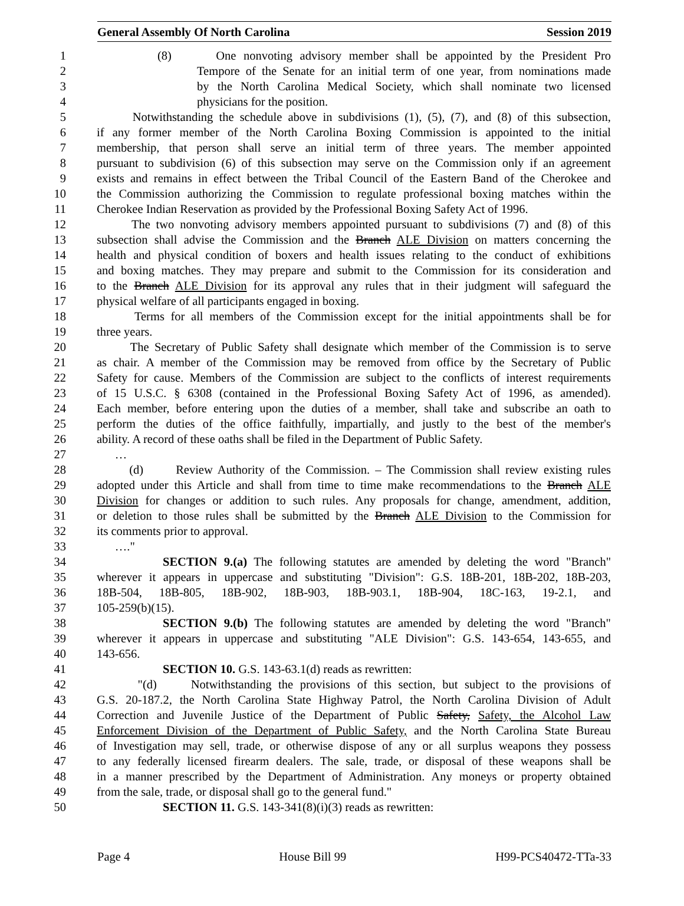General Assembly Of North Carolina Session 2019
1 (8) One nonvoting advisory member shall be appointed by the President Pro
2 Tempore of the Senate for an initial term of one year, from nominations made
3 by the North Carolina Medical Society, which shall nominate two licensed
4 physicians for the position.
5 Notwithstanding the schedule above in subdivisions (1), (5), (7), and (8) of this subsection,
6 if any former member of the North Carolina Boxing Commission is appointed to the initial
7 membership, that person shall serve an initial term of three years. The member appointed
8 pursuant to subdivision (6) of this subsection may serve on the Commission only if an agreement
9 exists and remains in effect between the Tribal Council of the Eastern Band of the Cherokee and
10 the Commission authorizing the Commission to regulate professional boxing matches within the
11 Cherokee Indian Reservation as provided by the Professional Boxing Safety Act of 1996.
12 The two nonvoting advisory members appointed pursuant to subdivisions (7) and (8) of this
13 subsection shall advise the Commission and the Branch ALE Division on matters concerning the
14 health and physical condition of boxers and health issues relating to the conduct of exhibitions
15 and boxing matches. They may prepare and submit to the Commission for its consideration and
16 to the Branch ALE Division for its approval any rules that in their judgment will safeguard the
17 physical welfare of all participants engaged in boxing.
18 Terms for all members of the Commission except for the initial appointments shall be for
19 three years.
20 The Secretary of Public Safety shall designate which member of the Commission is to serve
21 as chair. A member of the Commission may be removed from office by the Secretary of Public
22 Safety for cause. Members of the Commission are subject to the conflicts of interest requirements
23 of 15 U.S.C. § 6308 (contained in the Professional Boxing Safety Act of 1996, as amended).
24 Each member, before entering upon the duties of a member, shall take and subscribe an oath to
25 perform the duties of the office faithfully, impartially, and justly to the best of the member's
26 ability. A record of these oaths shall be filed in the Department of Public Safety.
27 …
28 (d) Review Authority of the Commission. – The Commission shall review existing rules
29 adopted under this Article and shall from time to time make recommendations to the Branch ALE
30 Division for changes or addition to such rules. Any proposals for change, amendment, addition,
31 or deletion to those rules shall be submitted by the Branch ALE Division to the Commission for
32 its comments prior to approval.
33 …."
34 SECTION 9.(a) The following statutes are amended by deleting the word "Branch"
35 wherever it appears in uppercase and substituting "Division": G.S. 18B-201, 18B-202, 18B-203,
36 18B-504, 18B-805, 18B-902, 18B-903, 18B-903.1, 18B-904, 18C-163, 19-2.1, and
37 105-259(b)(15).
38 SECTION 9.(b) The following statutes are amended by deleting the word "Branch"
39 wherever it appears in uppercase and substituting "ALE Division": G.S. 143-654, 143-655, and
40 143-656.
41 SECTION 10. G.S. 143-63.1(d) reads as rewritten:
42 "(d) Notwithstanding the provisions of this section, but subject to the provisions of
43 G.S. 20-187.2, the North Carolina State Highway Patrol, the North Carolina Division of Adult
44 Correction and Juvenile Justice of the Department of Public Safety, Safety, the Alcohol Law
45 Enforcement Division of the Department of Public Safety, and the North Carolina State Bureau
46 of Investigation may sell, trade, or otherwise dispose of any or all surplus weapons they possess
47 to any federally licensed firearm dealers. The sale, trade, or disposal of these weapons shall be
48 in a manner prescribed by the Department of Administration. Any moneys or property obtained
49 from the sale, trade, or disposal shall go to the general fund."
50 SECTION 11. G.S. 143-341(8)(i)(3) reads as rewritten:
Page 4 House Bill 99 H99-PCS40472-TTa-33